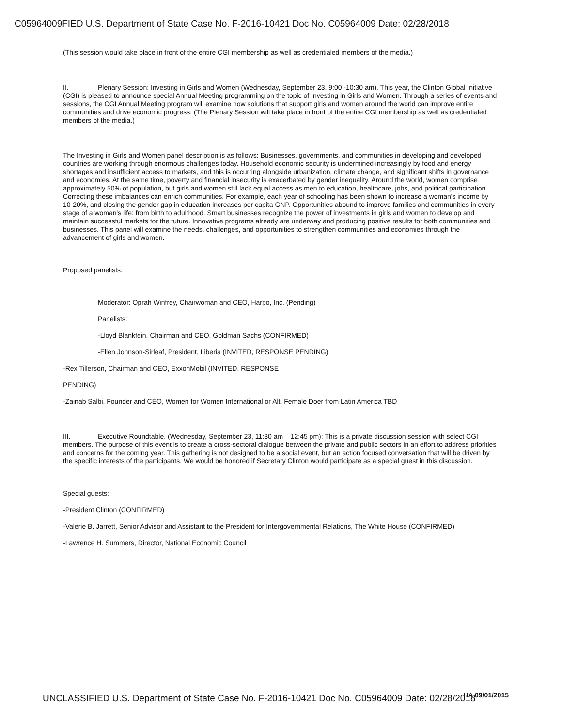C05964009FIED U.S. Department of State Case No. F-2016-10421 Doc No. C05964009 Date: 02/28/2018
(This session would take place in front of the entire CGI membership as well as credentialed members of the media.)
II. Plenary Session: Investing in Girls and Women (Wednesday, September 23, 9:00 -10:30 am). This year, the Clinton Global Initiative (CGI) is pleased to announce special Annual Meeting programming on the topic of Investing in Girls and Women. Through a series of events and sessions, the CGI Annual Meeting program will examine how solutions that support girls and women around the world can improve entire communities and drive economic progress. (The Plenary Session will take place in front of the entire CGI membership as well as credentialed members of the media.)
The Investing in Girls and Women panel description is as follows: Businesses, governments, and communities in developing and developed countries are working through enormous challenges today. Household economic security is undermined increasingly by food and energy shortages and insufficient access to markets, and this is occurring alongside urbanization, climate change, and significant shifts in governance and economies. At the same time, poverty and financial insecurity is exacerbated by gender inequality. Around the world, women comprise approximately 50% of population, but girls and women still lack equal access as men to education, healthcare, jobs, and political participation. Correcting these imbalances can enrich communities. For example, each year of schooling has been shown to increase a woman's income by 10-20%, and closing the gender gap in education increases per capita GNP. Opportunities abound to improve families and communities in every stage of a woman's life: from birth to adulthood. Smart businesses recognize the power of investments in girls and women to develop and maintain successful markets for the future. Innovative programs already are underway and producing positive results for both communities and businesses. This panel will examine the needs, challenges, and opportunities to strengthen communities and economies through the advancement of girls and women.
Proposed panelists:
Moderator: Oprah Winfrey, Chairwoman and CEO, Harpo, Inc. (Pending)
Panelists:
-Lloyd Blankfein, Chairman and CEO, Goldman Sachs (CONFIRMED)
-Ellen Johnson-Sirleaf, President, Liberia (INVITED, RESPONSE PENDING)
-Rex Tillerson, Chairman and CEO, ExxonMobil (INVITED, RESPONSE
PENDING)
-Zainab Salbi, Founder and CEO, Women for Women International or Alt. Female Doer from Latin America TBD
III. Executive Roundtable. (Wednesday, September 23, 11:30 am – 12:45 pm): This is a private discussion session with select CGI members. The purpose of this event is to create a cross-sectoral dialogue between the private and public sectors in an effort to address priorities and concerns for the coming year. This gathering is not designed to be a social event, but an action focused conversation that will be driven by the specific interests of the participants. We would be honored if Secretary Clinton would participate as a special guest in this discussion.
Special guests:
-President Clinton (CONFIRMED)
-Valerie B. Jarrett, Senior Advisor and Assistant to the President for Intergovernmental Relations, The White House (CONFIRMED)
-Lawrence H. Summers, Director, National Economic Council
HA 09/01/2015
UNCLASSIFIED U.S. Department of State Case No. F-2016-10421 Doc No. C05964009 Date: 02/28/2018